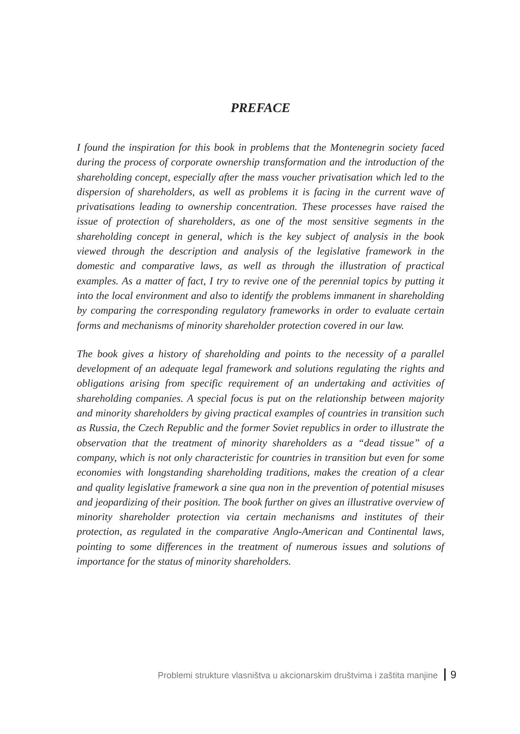PREFACE
I found the inspiration for this book in problems that the Montenegrin society faced during the process of corporate ownership transformation and the introduction of the shareholding concept, especially after the mass voucher privatisation which led to the dispersion of shareholders, as well as problems it is facing in the current wave of privatisations leading to ownership concentration. These processes have raised the issue of protection of shareholders, as one of the most sensitive segments in the shareholding concept in general, which is the key subject of analysis in the book viewed through the description and analysis of the legislative framework in the domestic and comparative laws, as well as through the illustration of practical examples. As a matter of fact, I try to revive one of the perennial topics by putting it into the local environment and also to identify the problems immanent in shareholding by comparing the corresponding regulatory frameworks in order to evaluate certain forms and mechanisms of minority shareholder protection covered in our law.
The book gives a history of shareholding and points to the necessity of a parallel development of an adequate legal framework and solutions regulating the rights and obligations arising from specific requirement of an undertaking and activities of shareholding companies. A special focus is put on the relationship between majority and minority shareholders by giving practical examples of countries in transition such as Russia, the Czech Republic and the former Soviet republics in order to illustrate the observation that the treatment of minority shareholders as a “dead tissue” of a company, which is not only characteristic for countries in transition but even for some economies with longstanding shareholding traditions, makes the creation of a clear and quality legislative framework a sine qua non in the prevention of potential misuses and jeopardizing of their position. The book further on gives an illustrative overview of minority shareholder protection via certain mechanisms and institutes of their protection, as regulated in the comparative Anglo-American and Continental laws, pointing to some differences in the treatment of numerous issues and solutions of importance for the status of minority shareholders.
Problemi strukture vlasništva u akcionarskim društvima i zaštita manjine 9